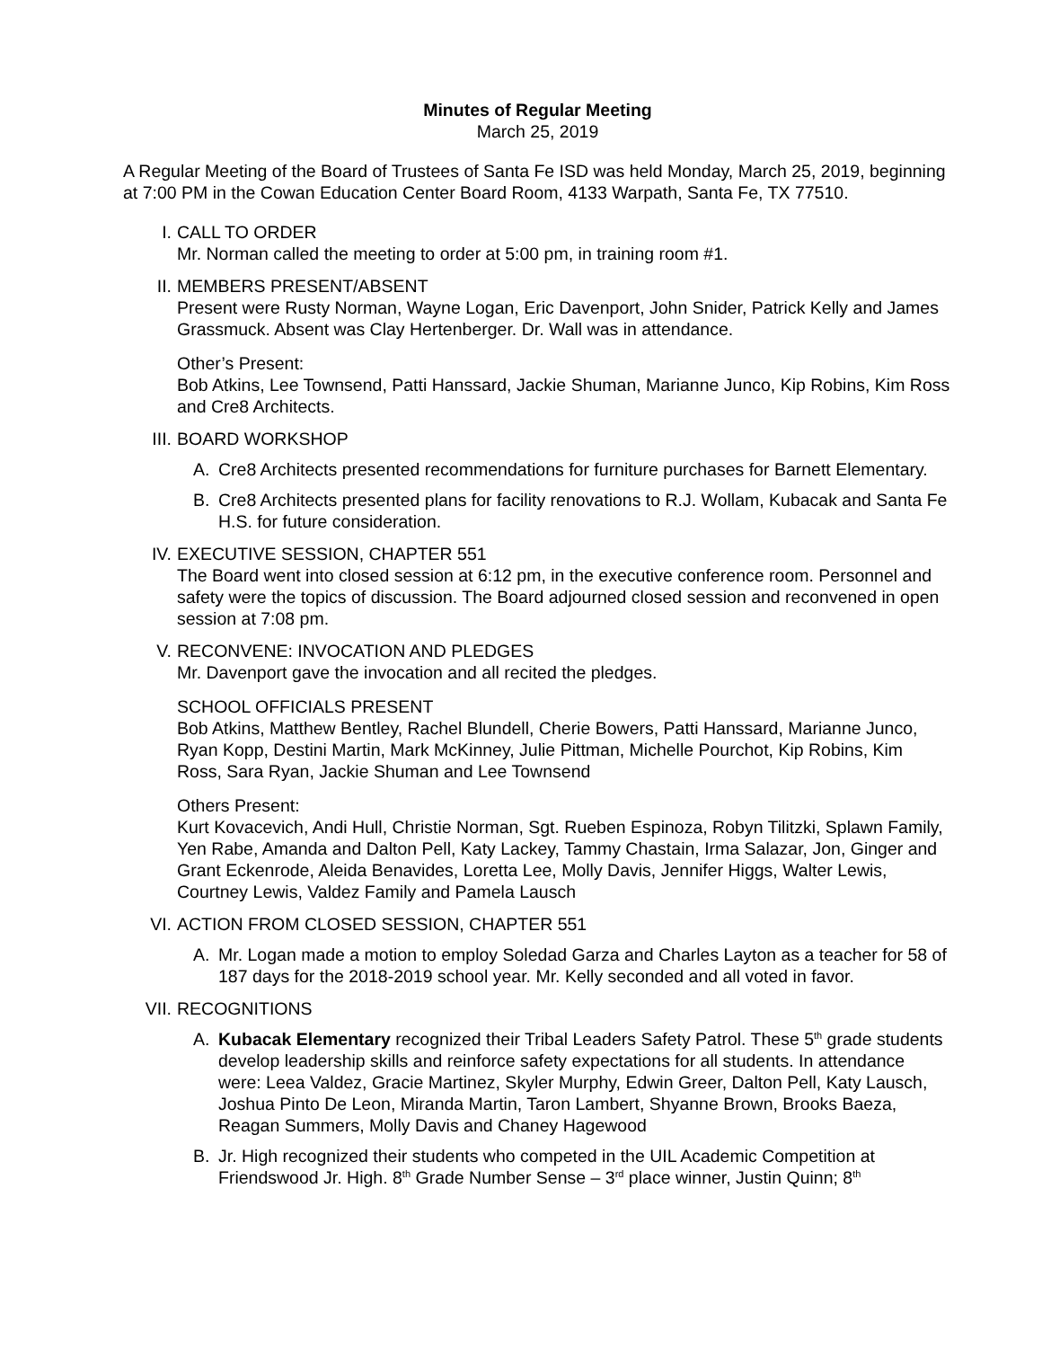Minutes of Regular Meeting
March 25, 2019
A Regular Meeting of the Board of Trustees of Santa Fe ISD was held Monday, March 25, 2019, beginning at 7:00 PM in the Cowan Education Center Board Room, 4133 Warpath, Santa Fe, TX 77510.
I. CALL TO ORDER
Mr. Norman called the meeting to order at 5:00 pm, in training room #1.
II. MEMBERS PRESENT/ABSENT
Present were Rusty Norman, Wayne Logan, Eric Davenport, John Snider, Patrick Kelly and James Grassmuck. Absent was Clay Hertenberger. Dr. Wall was in attendance.
Other’s Present:
Bob Atkins, Lee Townsend, Patti Hanssard, Jackie Shuman, Marianne Junco, Kip Robins, Kim Ross and Cre8 Architects.
III. BOARD WORKSHOP
A. Cre8 Architects presented recommendations for furniture purchases for Barnett Elementary.
B. Cre8 Architects presented plans for facility renovations to R.J. Wollam, Kubacak and Santa Fe H.S. for future consideration.
IV. EXECUTIVE SESSION, CHAPTER 551
The Board went into closed session at 6:12 pm, in the executive conference room. Personnel and safety were the topics of discussion. The Board adjourned closed session and reconvened in open session at 7:08 pm.
V. RECONVENE: INVOCATION AND PLEDGES
Mr. Davenport gave the invocation and all recited the pledges.
SCHOOL OFFICIALS PRESENT
Bob Atkins, Matthew Bentley, Rachel Blundell, Cherie Bowers, Patti Hanssard, Marianne Junco, Ryan Kopp, Destini Martin, Mark McKinney, Julie Pittman, Michelle Pourchot, Kip Robins, Kim Ross, Sara Ryan, Jackie Shuman and Lee Townsend
Others Present:
Kurt Kovacevich, Andi Hull, Christie Norman, Sgt. Rueben Espinoza, Robyn Tilitzki, Splawn Family, Yen Rabe, Amanda and Dalton Pell, Katy Lackey, Tammy Chastain, Irma Salazar, Jon, Ginger and Grant Eckenrode, Aleida Benavides, Loretta Lee, Molly Davis, Jennifer Higgs, Walter Lewis, Courtney Lewis, Valdez Family and Pamela Lausch
VI. ACTION FROM CLOSED SESSION, CHAPTER 551
A. Mr. Logan made a motion to employ Soledad Garza and Charles Layton as a teacher for 58 of 187 days for the 2018-2019 school year. Mr. Kelly seconded and all voted in favor.
VII. RECOGNITIONS
A. Kubacak Elementary recognized their Tribal Leaders Safety Patrol. These 5<sup>th</sup> grade students develop leadership skills and reinforce safety expectations for all students. In attendance were: Leea Valdez, Gracie Martinez, Skyler Murphy, Edwin Greer, Dalton Pell, Katy Lausch, Joshua Pinto De Leon, Miranda Martin, Taron Lambert, Shyanne Brown, Brooks Baeza, Reagan Summers, Molly Davis and Chaney Hagewood
B. Jr. High recognized their students who competed in the UIL Academic Competition at Friendswood Jr. High. 8<sup>th</sup> Grade Number Sense – 3<sup>rd</sup> place winner, Justin Quinn; 8<sup>th</sup>